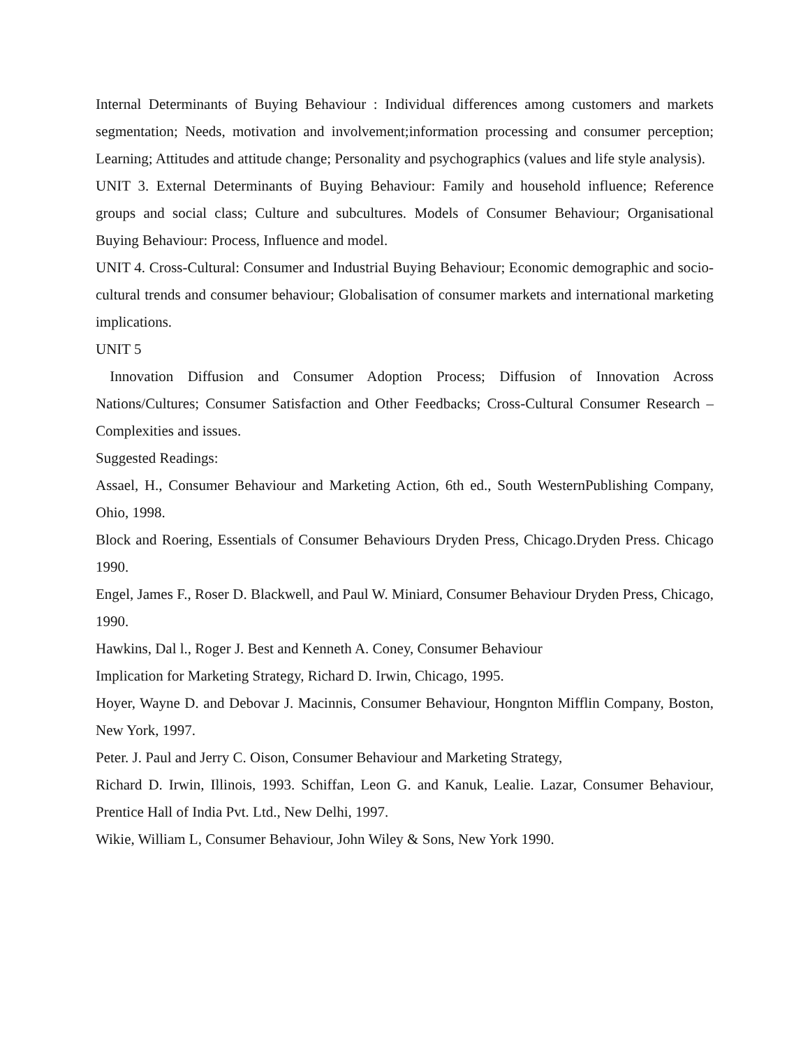Internal Determinants of Buying Behaviour : Individual differences among customers and markets segmentation; Needs, motivation and involvement;information processing and consumer perception; Learning; Attitudes and attitude change; Personality and psychographics (values and life style analysis).
UNIT 3. External Determinants of Buying Behaviour: Family and household influence; Reference groups and social class; Culture and subcultures. Models of Consumer Behaviour; Organisational Buying Behaviour: Process, Influence and model.
UNIT 4. Cross-Cultural: Consumer and Industrial Buying Behaviour; Economic demographic and socio-cultural trends and consumer behaviour; Globalisation of consumer markets and international marketing implications.
UNIT 5
Innovation Diffusion and Consumer Adoption Process; Diffusion of Innovation Across Nations/Cultures; Consumer Satisfaction and Other Feedbacks; Cross-Cultural Consumer Research – Complexities and issues.
Suggested Readings:
Assael, H., Consumer Behaviour and Marketing Action, 6th ed., South WesternPublishing Company, Ohio, 1998.
Block and Roering, Essentials of Consumer Behaviours Dryden Press, Chicago.Dryden Press. Chicago 1990.
Engel, James F., Roser D. Blackwell, and Paul W. Miniard, Consumer Behaviour Dryden Press, Chicago, 1990.
Hawkins, Dal l., Roger J. Best and Kenneth A. Coney, Consumer Behaviour
Implication for Marketing Strategy, Richard D. Irwin, Chicago, 1995.
Hoyer, Wayne D. and Debovar J. Macinnis, Consumer Behaviour, Hongnton Mifflin Company, Boston, New York, 1997.
Peter. J. Paul and Jerry C. Oison, Consumer Behaviour and Marketing Strategy,
Richard D. Irwin, Illinois, 1993. Schiffan, Leon G. and Kanuk, Lealie. Lazar, Consumer Behaviour, Prentice Hall of India Pvt. Ltd., New Delhi, 1997.
Wikie, William L, Consumer Behaviour, John Wiley & Sons, New York 1990.